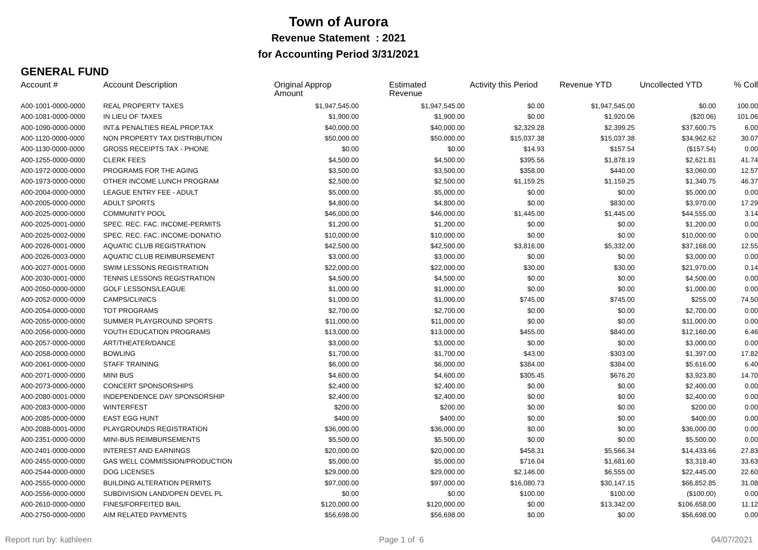Town of Aurora
Revenue Statement : 2021
for Accounting Period 3/31/2021
GENERAL FUND
| Account # | Account Description | Original Approp Amount | Estimated Revenue | Activity this Period | Revenue YTD | Uncollected YTD | % Coll |
| --- | --- | --- | --- | --- | --- | --- | --- |
| A00-1001-0000-0000 | REAL PROPERTY TAXES | $1,947,545.00 | $1,947,545.00 | $0.00 | $1,947,545.00 | $0.00 | 100.00 |
| A00-1081-0000-0000 | IN LIEU OF TAXES | $1,900.00 | $1,900.00 | $0.00 | $1,920.06 | ($20.06) | 101.06 |
| A00-1090-0000-0000 | INT.& PENALTIES REAL PROP.TAX | $40,000.00 | $40,000.00 | $2,329.28 | $2,399.25 | $37,600.75 | 6.00 |
| A00-1120-0000-0000 | NON PROPERTY TAX DISTRIBUTION | $50,000.00 | $50,000.00 | $15,037.38 | $15,037.38 | $34,962.62 | 30.07 |
| A00-1130-0000-0000 | GROSS RECEIPTS TAX - PHONE | $0.00 | $0.00 | $14.93 | $157.54 | ($157.54) | 0.00 |
| A00-1255-0000-0000 | CLERK FEES | $4,500.00 | $4,500.00 | $395.56 | $1,878.19 | $2,621.81 | 41.74 |
| A00-1972-0000-0000 | PROGRAMS FOR THE AGING | $3,500.00 | $3,500.00 | $358.00 | $440.00 | $3,060.00 | 12.57 |
| A00-1973-0000-0000 | OTHER INCOME LUNCH PROGRAM | $2,500.00 | $2,500.00 | $1,159.25 | $1,159.25 | $1,340.75 | 46.37 |
| A00-2004-0000-0000 | LEAGUE ENTRY FEE - ADULT | $5,000.00 | $5,000.00 | $0.00 | $0.00 | $5,000.00 | 0.00 |
| A00-2005-0000-0000 | ADULT SPORTS | $4,800.00 | $4,800.00 | $0.00 | $830.00 | $3,970.00 | 17.29 |
| A00-2025-0000-0000 | COMMUNITY POOL | $46,000.00 | $46,000.00 | $1,445.00 | $1,445.00 | $44,555.00 | 3.14 |
| A00-2025-0001-0000 | SPEC. REC. FAC. INCOME-PERMITS | $1,200.00 | $1,200.00 | $0.00 | $0.00 | $1,200.00 | 0.00 |
| A00-2025-0002-0000 | SPEC. REC. FAC. INCOME-DONATIO | $10,000.00 | $10,000.00 | $0.00 | $0.00 | $10,000.00 | 0.00 |
| A00-2026-0001-0000 | AQUATIC CLUB REGISTRATION | $42,500.00 | $42,500.00 | $3,816.00 | $5,332.00 | $37,168.00 | 12.55 |
| A00-2026-0003-0000 | AQUATIC CLUB REIMBURSEMENT | $3,000.00 | $3,000.00 | $0.00 | $0.00 | $3,000.00 | 0.00 |
| A00-2027-0001-0000 | SWIM LESSONS REGISTRATION | $22,000.00 | $22,000.00 | $30.00 | $30.00 | $21,970.00 | 0.14 |
| A00-2030-0001-0000 | TENNIS LESSONS REGISTRATION | $4,500.00 | $4,500.00 | $0.00 | $0.00 | $4,500.00 | 0.00 |
| A00-2050-0000-0000 | GOLF LESSONS/LEAGUE | $1,000.00 | $1,000.00 | $0.00 | $0.00 | $1,000.00 | 0.00 |
| A00-2052-0000-0000 | CAMPS/CLINICS | $1,000.00 | $1,000.00 | $745.00 | $745.00 | $255.00 | 74.50 |
| A00-2054-0000-0000 | TOT PROGRAMS | $2,700.00 | $2,700.00 | $0.00 | $0.00 | $2,700.00 | 0.00 |
| A00-2055-0000-0000 | SUMMER PLAYGROUND SPORTS | $11,000.00 | $11,000.00 | $0.00 | $0.00 | $11,000.00 | 0.00 |
| A00-2056-0000-0000 | YOUTH EDUCATION PROGRAMS | $13,000.00 | $13,000.00 | $455.00 | $840.00 | $12,160.00 | 6.46 |
| A00-2057-0000-0000 | ART/THEATER/DANCE | $3,000.00 | $3,000.00 | $0.00 | $0.00 | $3,000.00 | 0.00 |
| A00-2058-0000-0000 | BOWLING | $1,700.00 | $1,700.00 | $43.00 | $303.00 | $1,397.00 | 17.82 |
| A00-2061-0000-0000 | STAFF TRAINING | $6,000.00 | $6,000.00 | $384.00 | $384.00 | $5,616.00 | 6.40 |
| A00-2071-0000-0000 | MINI BUS | $4,600.00 | $4,600.00 | $305.45 | $676.20 | $3,923.80 | 14.70 |
| A00-2073-0000-0000 | CONCERT SPONSORSHIPS | $2,400.00 | $2,400.00 | $0.00 | $0.00 | $2,400.00 | 0.00 |
| A00-2080-0001-0000 | INDEPENDENCE DAY SPONSORSHIP | $2,400.00 | $2,400.00 | $0.00 | $0.00 | $2,400.00 | 0.00 |
| A00-2083-0000-0000 | WINTERFEST | $200.00 | $200.00 | $0.00 | $0.00 | $200.00 | 0.00 |
| A00-2085-0000-0000 | EAST EGG HUNT | $400.00 | $400.00 | $0.00 | $0.00 | $400.00 | 0.00 |
| A00-2088-0001-0000 | PLAYGROUNDS REGISTRATION | $36,000.00 | $36,000.00 | $0.00 | $0.00 | $36,000.00 | 0.00 |
| A00-2351-0000-0000 | MINI-BUS REIMBURSEMENTS | $5,500.00 | $5,500.00 | $0.00 | $0.00 | $5,500.00 | 0.00 |
| A00-2401-0000-0000 | INTEREST AND EARNINGS | $20,000.00 | $20,000.00 | $458.31 | $5,566.34 | $14,433.66 | 27.83 |
| A00-2455-0000-0000 | GAS WELL COMMISSION/PRODUCTION | $5,000.00 | $5,000.00 | $716.04 | $1,681.60 | $3,318.40 | 33.63 |
| A00-2544-0000-0000 | DOG LICENSES | $29,000.00 | $29,000.00 | $2,146.00 | $6,555.00 | $22,445.00 | 22.60 |
| A00-2555-0000-0000 | BUILDING ALTERATION PERMITS | $97,000.00 | $97,000.00 | $16,080.73 | $30,147.15 | $66,852.85 | 31.08 |
| A00-2556-0000-0000 | SUBDIVISION LAND/OPEN DEVEL PL | $0.00 | $0.00 | $100.00 | $100.00 | ($100.00) | 0.00 |
| A00-2610-0000-0000 | FINES/FORFEITED BAIL | $120,000.00 | $120,000.00 | $0.00 | $13,342.00 | $106,658.00 | 11.12 |
| A00-2750-0000-0000 | AIM RELATED PAYMENTS | $56,698.00 | $56,698.00 | $0.00 | $0.00 | $56,698.00 | 0.00 |
Report run by: kathleen Page 1 of 6 04/07/2021